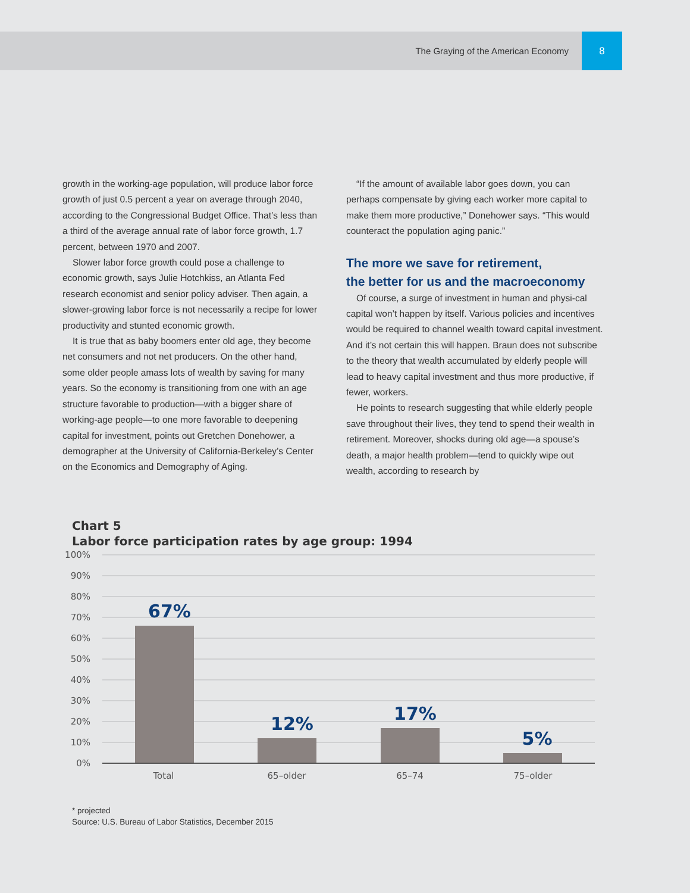The Graying of the American Economy 8
growth in the working-age population, will produce labor force growth of just 0.5 percent a year on average through 2040, according to the Congressional Budget Office. That’s less than a third of the average annual rate of labor force growth, 1.7 percent, between 1970 and 2007.
Slower labor force growth could pose a challenge to economic growth, says Julie Hotchkiss, an Atlanta Fed research economist and senior policy adviser. Then again, a slower-growing labor force is not necessarily a recipe for lower productivity and stunted economic growth.
It is true that as baby boomers enter old age, they become net consumers and not net producers. On the other hand, some older people amass lots of wealth by saving for many years. So the economy is transitioning from one with an age structure favorable to production—with a bigger share of working-age people—to one more favorable to deepening capital for investment, points out Gretchen Donehower, a demographer at the University of California-Berkeley’s Center on the Economics and Demography of Aging.
“If the amount of available labor goes down, you can perhaps compensate by giving each worker more capital to make them more productive,” Donehower says. “This would counteract the population aging panic.”
The more we save for retirement,
the better for us and the macroeconomy
Of course, a surge of investment in human and physi-cal capital won’t happen by itself. Various policies and incentives would be required to channel wealth toward capital investment. And it’s not certain this will happen. Braun does not subscribe to the theory that wealth accumulated by elderly people will lead to heavy capital investment and thus more productive, if fewer, workers.
He points to research suggesting that while elderly people save throughout their lives, they tend to spend their wealth in retirement. Moreover, shocks during old age—a spouse’s death, a major health problem—tend to quickly wipe out wealth, according to research by
Chart 5
Labor force participation rates by age group: 1994
100%
90%
80%
70%
60%
50%
40%
30%
20%
10%
0%
67%
12%
17%
5%
Total
65–older
65–74
75–older
* projected
Source: U.S. Bureau of Labor Statistics, December 2015